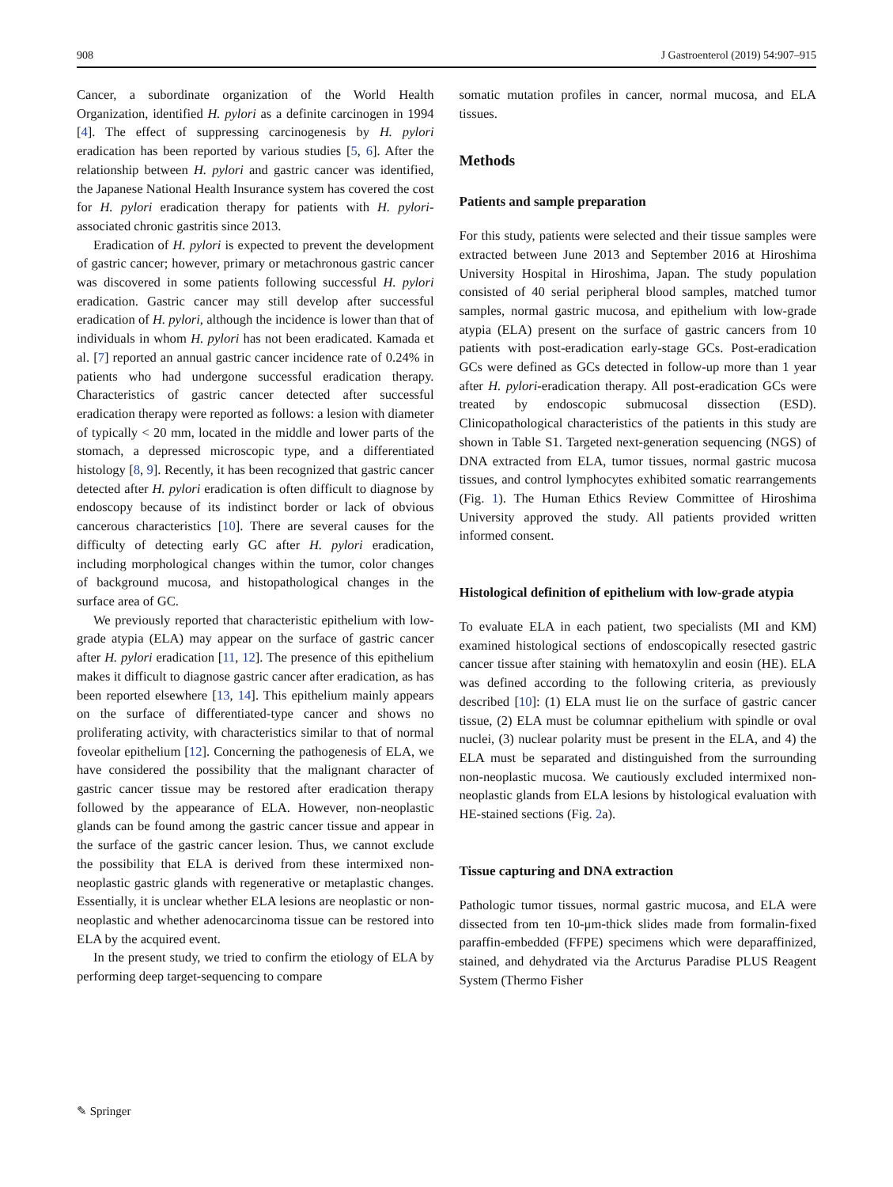908 J Gastroenterol (2019) 54:907–915
Cancer, a subordinate organization of the World Health Organization, identified H. pylori as a definite carcinogen in 1994 [4]. The effect of suppressing carcinogenesis by H. pylori eradication has been reported by various studies [5, 6]. After the relationship between H. pylori and gastric cancer was identified, the Japanese National Health Insurance system has covered the cost for H. pylori eradication therapy for patients with H. pylori-associated chronic gastritis since 2013.
Eradication of H. pylori is expected to prevent the development of gastric cancer; however, primary or metachronous gastric cancer was discovered in some patients following successful H. pylori eradication. Gastric cancer may still develop after successful eradication of H. pylori, although the incidence is lower than that of individuals in whom H. pylori has not been eradicated. Kamada et al. [7] reported an annual gastric cancer incidence rate of 0.24% in patients who had undergone successful eradication therapy. Characteristics of gastric cancer detected after successful eradication therapy were reported as follows: a lesion with diameter of typically < 20 mm, located in the middle and lower parts of the stomach, a depressed microscopic type, and a differentiated histology [8, 9]. Recently, it has been recognized that gastric cancer detected after H. pylori eradication is often difficult to diagnose by endoscopy because of its indistinct border or lack of obvious cancerous characteristics [10]. There are several causes for the difficulty of detecting early GC after H. pylori eradication, including morphological changes within the tumor, color changes of background mucosa, and histopathological changes in the surface area of GC.
We previously reported that characteristic epithelium with low-grade atypia (ELA) may appear on the surface of gastric cancer after H. pylori eradication [11, 12]. The presence of this epithelium makes it difficult to diagnose gastric cancer after eradication, as has been reported elsewhere [13, 14]. This epithelium mainly appears on the surface of differentiated-type cancer and shows no proliferating activity, with characteristics similar to that of normal foveolar epithelium [12]. Concerning the pathogenesis of ELA, we have considered the possibility that the malignant character of gastric cancer tissue may be restored after eradication therapy followed by the appearance of ELA. However, non-neoplastic glands can be found among the gastric cancer tissue and appear in the surface of the gastric cancer lesion. Thus, we cannot exclude the possibility that ELA is derived from these intermixed non-neoplastic gastric glands with regenerative or metaplastic changes. Essentially, it is unclear whether ELA lesions are neoplastic or non-neoplastic and whether adenocarcinoma tissue can be restored into ELA by the acquired event.
In the present study, we tried to confirm the etiology of ELA by performing deep target-sequencing to compare
somatic mutation profiles in cancer, normal mucosa, and ELA tissues.
Methods
Patients and sample preparation
For this study, patients were selected and their tissue samples were extracted between June 2013 and September 2016 at Hiroshima University Hospital in Hiroshima, Japan. The study population consisted of 40 serial peripheral blood samples, matched tumor samples, normal gastric mucosa, and epithelium with low-grade atypia (ELA) present on the surface of gastric cancers from 10 patients with post-eradication early-stage GCs. Post-eradication GCs were defined as GCs detected in follow-up more than 1 year after H. pylori-eradication therapy. All post-eradication GCs were treated by endoscopic submucosal dissection (ESD). Clinicopathological characteristics of the patients in this study are shown in Table S1. Targeted next-generation sequencing (NGS) of DNA extracted from ELA, tumor tissues, normal gastric mucosa tissues, and control lymphocytes exhibited somatic rearrangements (Fig. 1). The Human Ethics Review Committee of Hiroshima University approved the study. All patients provided written informed consent.
Histological definition of epithelium with low-grade atypia
To evaluate ELA in each patient, two specialists (MI and KM) examined histological sections of endoscopically resected gastric cancer tissue after staining with hematoxylin and eosin (HE). ELA was defined according to the following criteria, as previously described [10]: (1) ELA must lie on the surface of gastric cancer tissue, (2) ELA must be columnar epithelium with spindle or oval nuclei, (3) nuclear polarity must be present in the ELA, and 4) the ELA must be separated and distinguished from the surrounding non-neoplastic mucosa. We cautiously excluded intermixed non-neoplastic glands from ELA lesions by histological evaluation with HE-stained sections (Fig. 2a).
Tissue capturing and DNA extraction
Pathologic tumor tissues, normal gastric mucosa, and ELA were dissected from ten 10-μm-thick slides made from formalin-fixed paraffin-embedded (FFPE) specimens which were deparaffinized, stained, and dehydrated via the Arcturus Paradise PLUS Reagent System (Thermo Fisher
✎ Springer